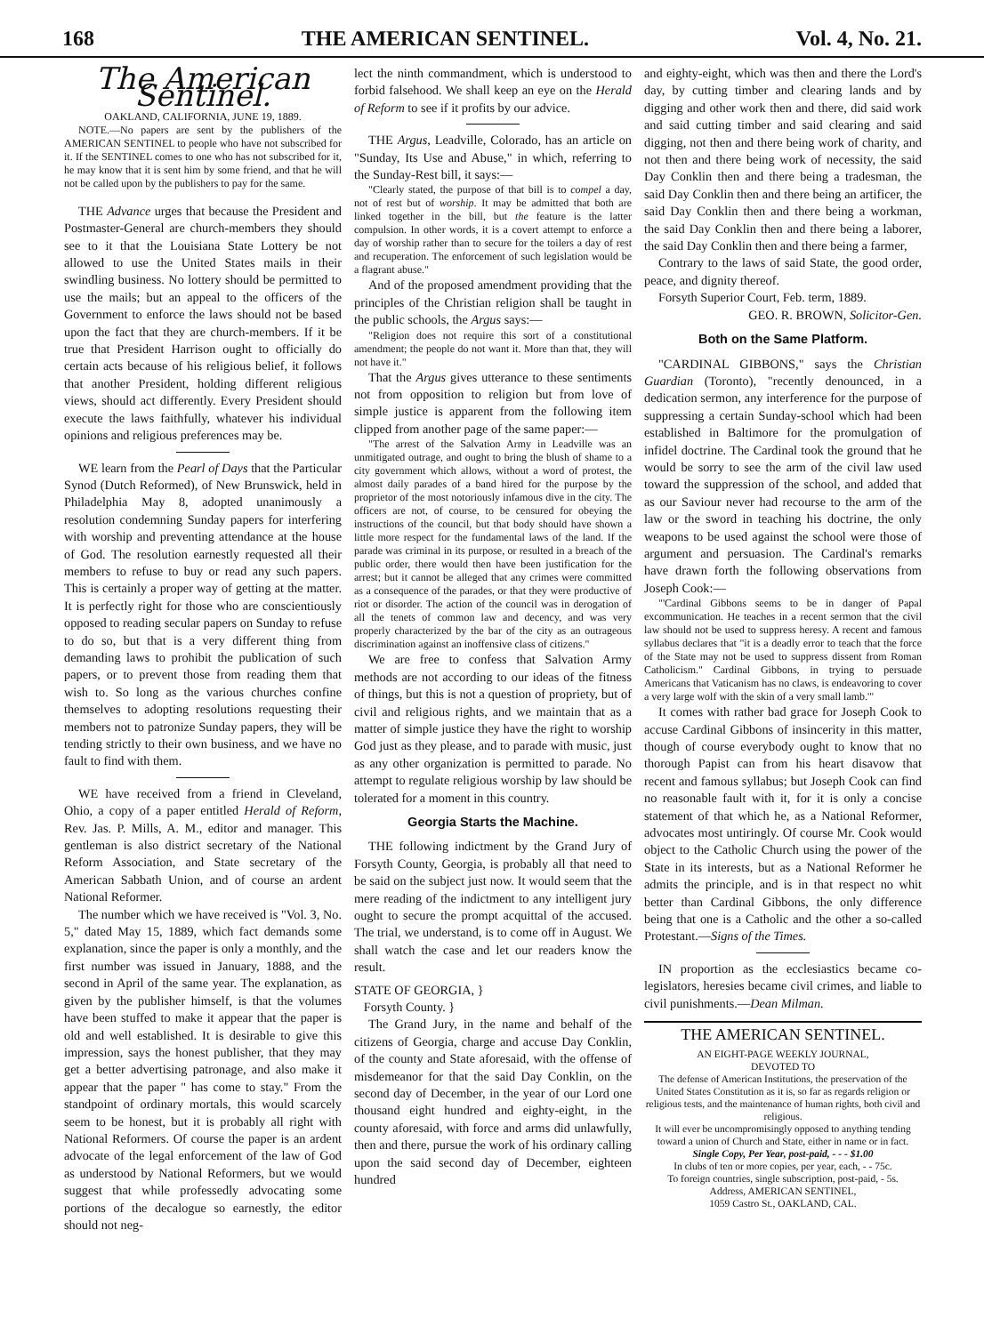168 THE AMERICAN SENTINEL. Vol. 4, No. 21.
The American Sentinel.
OAKLAND, CALIFORNIA, JUNE 19, 1889.
NOTE.—No papers are sent by the publishers of the AMERICAN SENTINEL to people who have not subscribed for it. If the SENTINEL comes to one who has not subscribed for it, he may know that it is sent him by some friend, and that he will not be called upon by the publishers to pay for the same.
THE Advance urges that because the President and Postmaster-General are church-members they should see to it that the Louisiana State Lottery be not allowed to use the United States mails in their swindling business. No lottery should be permitted to use the mails; but an appeal to the officers of the Government to enforce the laws should not be based upon the fact that they are church-members. If it be true that President Harrison ought to officially do certain acts because of his religious belief, it follows that another President, holding different religious views, should act differently. Every President should execute the laws faithfully, whatever his individual opinions and religious preferences may be.
WE learn from the Pearl of Days that the Particular Synod (Dutch Reformed), of New Brunswick, held in Philadelphia May 8, adopted unanimously a resolution condemning Sunday papers for interfering with worship and preventing attendance at the house of God. The resolution earnestly requested all their members to refuse to buy or read any such papers. This is certainly a proper way of getting at the matter. It is perfectly right for those who are conscientiously opposed to reading secular papers on Sunday to refuse to do so, but that is a very different thing from demanding laws to prohibit the publication of such papers, or to prevent those from reading them that wish to. So long as the various churches confine themselves to adopting resolutions requesting their members not to patronize Sunday papers, they will be tending strictly to their own business, and we have no fault to find with them.
WE have received from a friend in Cleveland, Ohio, a copy of a paper entitled Herald of Reform, Rev. Jas. P. Mills, A. M., editor and manager. This gentleman is also district secretary of the National Reform Association, and State secretary of the American Sabbath Union, and of course an ardent National Reformer.
The number which we have received is "Vol. 3, No. 5," dated May 15, 1889, which fact demands some explanation, since the paper is only a monthly, and the first number was issued in January, 1888, and the second in April of the same year. The explanation, as given by the publisher himself, is that the volumes have been stuffed to make it appear that the paper is old and well established. It is desirable to give this impression, says the honest publisher, that they may get a better advertising patronage, and also make it appear that the paper " has come to stay." From the standpoint of ordinary mortals, this would scarcely seem to be honest, but it is probably all right with National Reformers. Of course the paper is an ardent advocate of the legal enforcement of the law of God as understood by National Reformers, but we would suggest that while professedly advocating some portions of the decalogue so earnestly, the editor should not neg-
lect the ninth commandment, which is understood to forbid falsehood. We shall keep an eye on the Herald of Reform to see if it profits by our advice.
THE Argus, Leadville, Colorado, has an article on "Sunday, Its Use and Abuse," in which, referring to the Sunday-Rest bill, it says:—
"Clearly stated, the purpose of that bill is to compel a day, not of rest but of worship. It may be admitted that both are linked together in the bill, but the feature is the latter compulsion. In other words, it is a covert attempt to enforce a day of worship rather than to secure for the toilers a day of rest and recuperation. The enforcement of such legislation would be a flagrant abuse."
And of the proposed amendment providing that the principles of the Christian religion shall be taught in the public schools, the Argus says:—
"Religion does not require this sort of a constitutional amendment; the people do not want it. More than that, they will not have it."
That the Argus gives utterance to these sentiments not from opposition to religion but from love of simple justice is apparent from the following item clipped from another page of the same paper:—
"The arrest of the Salvation Army in Leadville was an unmitigated outrage, and ought to bring the blush of shame to a city government which allows, without a word of protest, the almost daily parades of a band hired for the purpose by the proprietor of the most notoriously infamous dive in the city. The officers are not, of course, to be censured for obeying the instructions of the council, but that body should have shown a little more respect for the fundamental laws of the land. If the parade was criminal in its purpose, or resulted in a breach of the public order, there would then have been justification for the arrest; but it cannot be alleged that any crimes were committed as a consequence of the parades, or that they were productive of riot or disorder. The action of the council was in derogation of all the tenets of common law and decency, and was very properly characterized by the bar of the city as an outrageous discrimination against an inoffensive class of citizens."
We are free to confess that Salvation Army methods are not according to our ideas of the fitness of things, but this is not a question of propriety, but of civil and religious rights, and we maintain that as a matter of simple justice they have the right to worship God just as they please, and to parade with music, just as any other organization is permitted to parade. No attempt to regulate religious worship by law should be tolerated for a moment in this country.
Georgia Starts the Machine.
THE following indictment by the Grand Jury of Forsyth County, Georgia, is probably all that need to be said on the subject just now. It would seem that the mere reading of the indictment to any intelligent jury ought to secure the prompt acquittal of the accused. The trial, we understand, is to come off in August. We shall watch the case and let our readers know the result.
STATE OF GEORGIA, }
Forsyth County. }
The Grand Jury, in the name and behalf of the citizens of Georgia, charge and accuse Day Conklin, of the county and State aforesaid, with the offense of misdemeanor for that the said Day Conklin, on the second day of December, in the year of our Lord one thousand eight hundred and eighty-eight, in the county aforesaid, with force and arms did unlawfully, then and there, pursue the work of his ordinary calling upon the said second day of December, eighteen hundred
and eighty-eight, which was then and there the Lord's day, by cutting timber and clearing lands and by digging and other work then and there, did said work and said cutting timber and said clearing and said digging, not then and there being work of charity, and not then and there being work of necessity, the said Day Conklin then and there being a tradesman, the said Day Conklin then and there being an artificer, the said Day Conklin then and there being a workman, the said Day Conklin then and there being a laborer, the said Day Conklin then and there being a farmer,
Contrary to the laws of said State, the good order, peace, and dignity thereof.
Forsyth Superior Court, Feb. term, 1889.
GEO. R. BROWN, Solicitor-Gen.
Both on the Same Platform.
"CARDINAL GIBBONS," says the Christian Guardian (Toronto), "recently denounced, in a dedication sermon, any interference for the purpose of suppressing a certain Sunday-school which had been established in Baltimore for the promulgation of infidel doctrine. The Cardinal took the ground that he would be sorry to see the arm of the civil law used toward the suppression of the school, and added that as our Saviour never had recourse to the arm of the law or the sword in teaching his doctrine, the only weapons to be used against the school were those of argument and persuasion. The Cardinal's remarks have drawn forth the following observations from Joseph Cook:—
"'Cardinal Gibbons seems to be in danger of Papal excommunication. He teaches in a recent sermon that the civil law should not be used to suppress heresy. A recent and famous syllabus declares that "it is a deadly error to teach that the force of the State may not be used to suppress dissent from Roman Catholicism." Cardinal Gibbons, in trying to persuade Americans that Vaticanism has no claws, is endeavoring to cover a very large wolf with the skin of a very small lamb.'"
It comes with rather bad grace for Joseph Cook to accuse Cardinal Gibbons of insincerity in this matter, though of course everybody ought to know that no thorough Papist can from his heart disavow that recent and famous syllabus; but Joseph Cook can find no reasonable fault with it, for it is only a concise statement of that which he, as a National Reformer, advocates most untiringly. Of course Mr. Cook would object to the Catholic Church using the power of the State in its interests, but as a National Reformer he admits the principle, and is in that respect no whit better than Cardinal Gibbons, the only difference being that one is a Catholic and the other a so-called Protestant.—Signs of the Times.
IN proportion as the ecclesiastics became co-legislators, heresies became civil crimes, and liable to civil punishments.—Dean Milman.
THE AMERICAN SENTINEL.
AN EIGHT-PAGE WEEKLY JOURNAL,
DEVOTED TO
The defense of American Institutions, the preservation of the United States Constitution as it is, so far as regards religion or religious tests, and the maintenance of human rights, both civil and religious.
It will ever be uncompromisingly opposed to anything tending toward a union of Church and State, either in name or in fact.
Single Copy, Per Year, post-paid, - - - $1.00
In clubs of ten or more copies, per year, each, - - 75c.
To foreign countries, single subscription, post-paid, - 5s.
Address, AMERICAN SENTINEL,
1059 Castro St., OAKLAND, CAL.